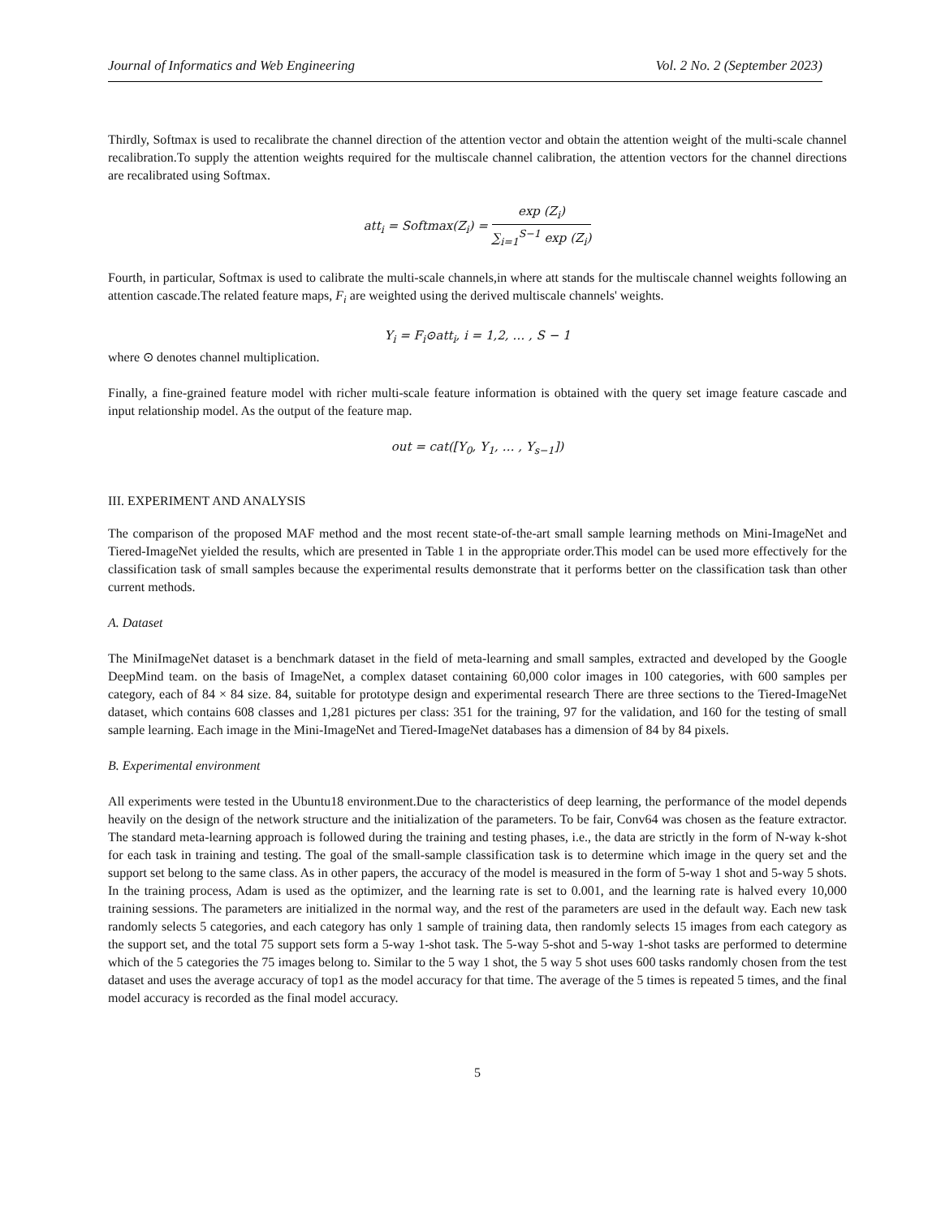Journal of Informatics and Web Engineering Vol. 2 No. 2 (September 2023)
Thirdly, Softmax is used to recalibrate the channel direction of the attention vector and obtain the attention weight of the multi-scale channel recalibration.To supply the attention weights required for the multiscale channel calibration, the attention vectors for the channel directions are recalibrated using Softmax.
att<sub>i</sub> = Softmax(Z<sub>i</sub>) = exp (Z<sub>i</sub>) ∑<sub>i=1</sub><sup>S−1</sup> exp (Z<sub>i</sub>)
Fourth, in particular, Softmax is used to calibrate the multi-scale channels,in where att stands for the multiscale channel weights following an attention cascade.The related feature maps, F<sub>i</sub> are weighted using the derived multiscale channels' weights.
Y<sub>i</sub> = F<sub>i</sub>⊙att<sub>i</sub>, i = 1,2, … , S − 1
where ⊙ denotes channel multiplication.
Finally, a fine-grained feature model with richer multi-scale feature information is obtained with the query set image feature cascade and input relationship model. As the output of the feature map.
out = cat([Y<sub>0</sub>, Y<sub>1</sub>, … , Y<sub>s−1</sub>])
III. EXPERIMENT AND ANALYSIS
The comparison of the proposed MAF method and the most recent state-of-the-art small sample learning methods on Mini-ImageNet and Tiered-ImageNet yielded the results, which are presented in Table 1 in the appropriate order.This model can be used more effectively for the classification task of small samples because the experimental results demonstrate that it performs better on the classification task than other current methods.
A. Dataset
The MiniImageNet dataset is a benchmark dataset in the field of meta-learning and small samples, extracted and developed by the Google DeepMind team. on the basis of ImageNet, a complex dataset containing 60,000 color images in 100 categories, with 600 samples per category, each of 84 × 84 size. 84, suitable for prototype design and experimental research There are three sections to the Tiered-ImageNet dataset, which contains 608 classes and 1,281 pictures per class: 351 for the training, 97 for the validation, and 160 for the testing of small sample learning. Each image in the Mini-ImageNet and Tiered-ImageNet databases has a dimension of 84 by 84 pixels.
B. Experimental environment
All experiments were tested in the Ubuntu18 environment.Due to the characteristics of deep learning, the performance of the model depends heavily on the design of the network structure and the initialization of the parameters. To be fair, Conv64 was chosen as the feature extractor. The standard meta-learning approach is followed during the training and testing phases, i.e., the data are strictly in the form of N-way k-shot for each task in training and testing. The goal of the small-sample classification task is to determine which image in the query set and the support set belong to the same class. As in other papers, the accuracy of the model is measured in the form of 5-way 1 shot and 5-way 5 shots. In the training process, Adam is used as the optimizer, and the learning rate is set to 0.001, and the learning rate is halved every 10,000 training sessions. The parameters are initialized in the normal way, and the rest of the parameters are used in the default way. Each new task randomly selects 5 categories, and each category has only 1 sample of training data, then randomly selects 15 images from each category as the support set, and the total 75 support sets form a 5-way 1-shot task. The 5-way 5-shot and 5-way 1-shot tasks are performed to determine which of the 5 categories the 75 images belong to. Similar to the 5 way 1 shot, the 5 way 5 shot uses 600 tasks randomly chosen from the test dataset and uses the average accuracy of top1 as the model accuracy for that time. The average of the 5 times is repeated 5 times, and the final model accuracy is recorded as the final model accuracy.
5